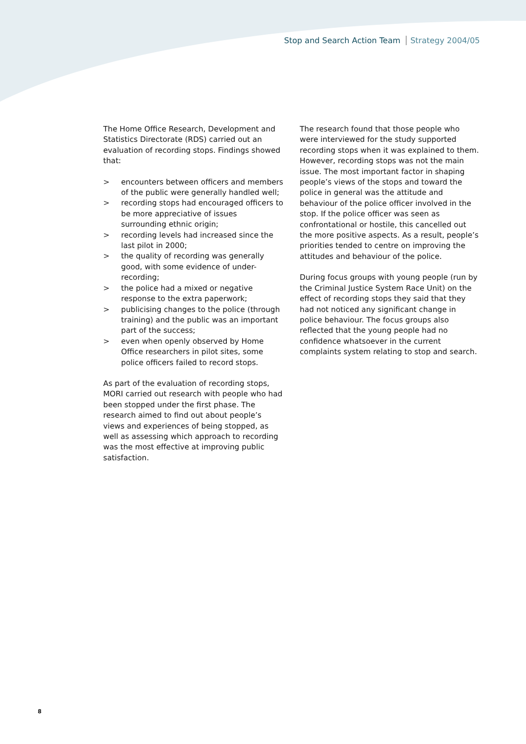Stop and Search Action Team Strategy 2004/05
The Home Office Research, Development and Statistics Directorate (RDS) carried out an evaluation of recording stops. Findings showed that:
> encounters between officers and members of the public were generally handled well;
> recording stops had encouraged officers to be more appreciative of issues surrounding ethnic origin;
> recording levels had increased since the last pilot in 2000;
> the quality of recording was generally good, with some evidence of under-recording;
> the police had a mixed or negative response to the extra paperwork;
> publicising changes to the police (through training) and the public was an important part of the success;
> even when openly observed by Home Office researchers in pilot sites, some police officers failed to record stops.
As part of the evaluation of recording stops, MORI carried out research with people who had been stopped under the first phase. The research aimed to find out about people’s views and experiences of being stopped, as well as assessing which approach to recording was the most effective at improving public satisfaction.
The research found that those people who were interviewed for the study supported recording stops when it was explained to them. However, recording stops was not the main issue. The most important factor in shaping people’s views of the stops and toward the police in general was the attitude and behaviour of the police officer involved in the stop. If the police officer was seen as confrontational or hostile, this cancelled out the more positive aspects. As a result, people’s priorities tended to centre on improving the attitudes and behaviour of the police.
During focus groups with young people (run by the Criminal Justice System Race Unit) on the effect of recording stops they said that they had not noticed any significant change in police behaviour. The focus groups also reflected that the young people had no confidence whatsoever in the current complaints system relating to stop and search.
8